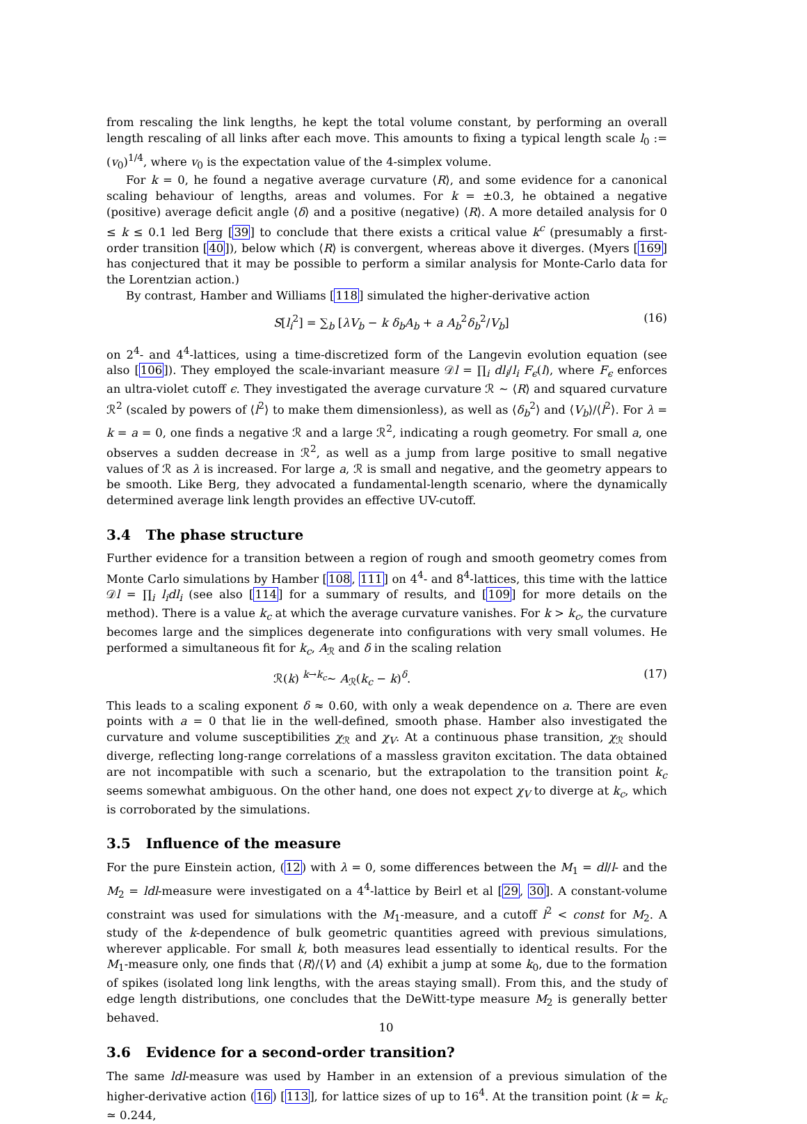from rescaling the link lengths, he kept the total volume constant, by performing an overall length rescaling of all links after each move. This amounts to fixing a typical length scale l<sub>0</sub> := (v<sub>0</sub>)<sup>1/4</sup>, where v<sub>0</sub> is the expectation value of the 4-simplex volume.
For k = 0, he found a negative average curvature ⟨R⟩, and some evidence for a canonical scaling behaviour of lengths, areas and volumes. For k = ±0.3, he obtained a negative (positive) average deficit angle ⟨δ⟩ and a positive (negative) ⟨R⟩. A more detailed analysis for 0 ≤ k ≤ 0.1 led Berg [39] to conclude that there exists a critical value k<sup>c</sup> (presumably a first-order transition [40]), below which ⟨R⟩ is convergent, whereas above it diverges. (Myers [169] has conjectured that it may be possible to perform a similar analysis for Monte-Carlo data for the Lorentzian action.)
By contrast, Hamber and Williams [118] simulated the higher-derivative action
S[l<sub>i</sub><sup>2</sup>] = ∑<sub>b</sub> [λV<sub>b</sub> − k δ<sub>b</sub>A<sub>b</sub> + a A<sub>b</sub><sup>2</sup>δ<sub>b</sub><sup>2</sup>/V<sub>b</sub>] (16)
on 2<sup>4</sup>- and 4<sup>4</sup>-lattices, using a time-discretized form of the Langevin evolution equation (see also [106]). They employed the scale-invariant measure 𝒟l = ∏<sub>i</sub> dl<sub>i</sub>/l<sub>i</sub> F<sub>ϵ</sub>(l), where F<sub>ϵ</sub> enforces an ultra-violet cutoff ϵ. They investigated the average curvature ℛ ∼ ⟨R⟩ and squared curvature ℛ<sup>2</sup> (scaled by powers of ⟨l<sup>2</sup>⟩ to make them dimensionless), as well as ⟨δ<sub>b</sub><sup>2</sup>⟩ and ⟨V<sub>b</sub>⟩/⟨l<sup>2</sup>⟩. For λ = k = a = 0, one finds a negative ℛ and a large ℛ<sup>2</sup>, indicating a rough geometry. For small a, one observes a sudden decrease in ℛ<sup>2</sup>, as well as a jump from large positive to small negative values of ℛ as λ is increased. For large a, ℛ is small and negative, and the geometry appears to be smooth. Like Berg, they advocated a fundamental-length scenario, where the dynamically determined average link length provides an effective UV-cutoff.
3.4 The phase structure
Further evidence for a transition between a region of rough and smooth geometry comes from Monte Carlo simulations by Hamber [108, 111] on 4<sup>4</sup>- and 8<sup>4</sup>-lattices, this time with the lattice 𝒟l = ∏<sub>i</sub> l<sub>i</sub>dl<sub>i</sub> (see also [114] for a summary of results, and [109] for more details on the method). There is a value k<sub>c</sub> at which the average curvature vanishes. For k > k<sub>c</sub>, the curvature becomes large and the simplices degenerate into configurations with very small volumes. He performed a simultaneous fit for k<sub>c</sub>, A<sub>ℛ</sub> and δ in the scaling relation
ℛ(k) <sup>k→k<sub>c</sub></sup>∼ A<sub>ℛ</sub>(k<sub>c</sub> − k)<sup>δ</sup>. (17)
This leads to a scaling exponent δ ≈ 0.60, with only a weak dependence on a. There are even points with a = 0 that lie in the well-defined, smooth phase. Hamber also investigated the curvature and volume susceptibilities χ<sub>ℛ</sub> and χ<sub>V</sub>. At a continuous phase transition, χ<sub>ℛ</sub> should diverge, reflecting long-range correlations of a massless graviton excitation. The data obtained are not incompatible with such a scenario, but the extrapolation to the transition point k<sub>c</sub> seems somewhat ambiguous. On the other hand, one does not expect χ<sub>V</sub> to diverge at k<sub>c</sub>, which is corroborated by the simulations.
3.5 Influence of the measure
For the pure Einstein action, (12) with λ = 0, some differences between the M<sub>1</sub> = dl/l- and the M<sub>2</sub> = ldl-measure were investigated on a 4<sup>4</sup>-lattice by Beirl et al [29, 30]. A constant-volume constraint was used for simulations with the M<sub>1</sub>-measure, and a cutoff l<sup>2</sup> < const for M<sub>2</sub>. A study of the k-dependence of bulk geometric quantities agreed with previous simulations, wherever applicable. For small k, both measures lead essentially to identical results. For the M<sub>1</sub>-measure only, one finds that ⟨R⟩/⟨V⟩ and ⟨A⟩ exhibit a jump at some k<sub>0</sub>, due to the formation of spikes (isolated long link lengths, with the areas staying small). From this, and the study of edge length distributions, one concludes that the DeWitt-type measure M<sub>2</sub> is generally better behaved.
3.6 Evidence for a second-order transition?
The same ldl-measure was used by Hamber in an extension of a previous simulation of the higher-derivative action (16) [113], for lattice sizes of up to 16<sup>4</sup>. At the transition point (k = k<sub>c</sub> ≃ 0.244,
10